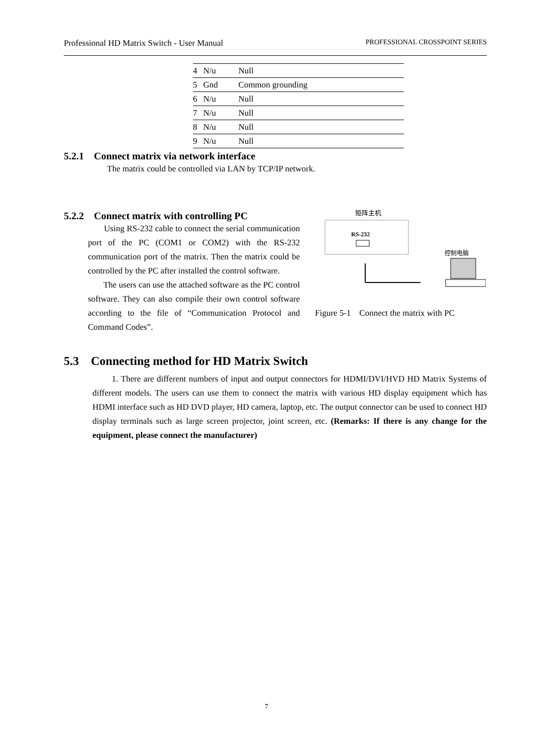Professional HD Matrix Switch - User Manual PROFESSIONAL CROSSPOINT SERIES
| 4 | N/u | Null |
| 5 | Gnd | Common grounding |
| 6 | N/u | Null |
| 7 | N/u | Null |
| 8 | N/u | Null |
| 9 | N/u | Null |
5.2.1 Connect matrix via network interface
The matrix could be controlled via LAN by TCP/IP network.
5.2.2 Connect matrix with controlling PC
Using RS-232 cable to connect the serial communication port of the PC (COM1 or COM2) with the RS-232 communication port of the matrix. Then the matrix could be controlled by the PC after installed the control software.
The users can use the attached software as the PC control software. They can also compile their own control software according to the file of “Communication Protocol and Command Codes”.
矩阵主机
RS-232
控制电脑
Figure 5-1 Connect the matrix with PC
5.3 Connecting method for HD Matrix Switch
1. There are different numbers of input and output connectors for HDMI/DVI/HVD HD Matrix Systems of different models. The users can use them to connect the matrix with various HD display equipment which has HDMI interface such as HD DVD player, HD camera, laptop, etc. The output connector can be used to connect HD display terminals such as large screen projector, joint screen, etc. (Remarks: If there is any change for the equipment, please connect the manufacturer)
7